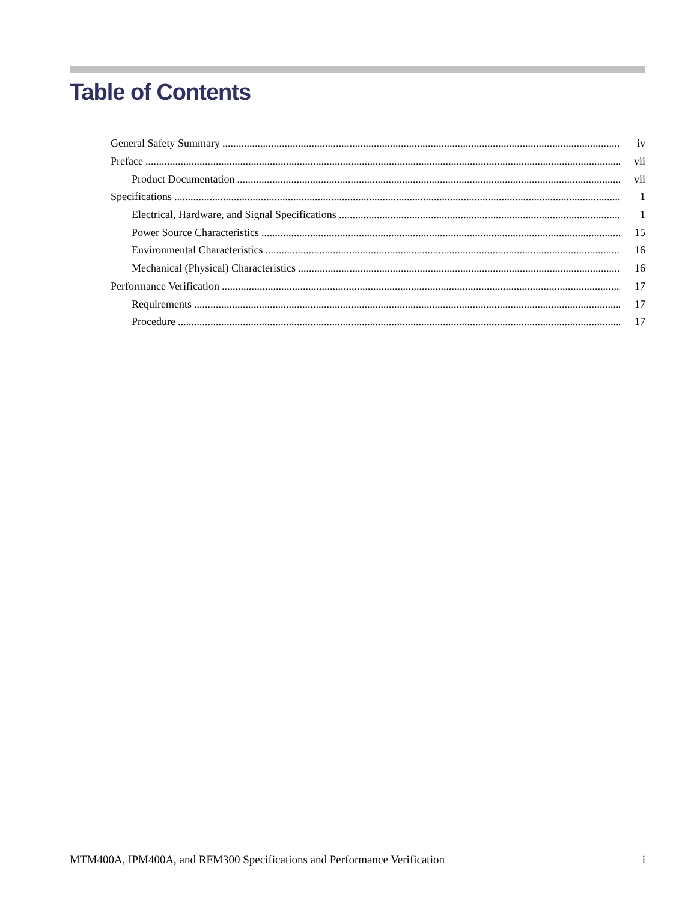Table of Contents
General Safety Summary iv
Preface vii
Product Documentation vii
Specifications 1
Electrical, Hardware, and Signal Specifications 1
Power Source Characteristics 15
Environmental Characteristics 16
Mechanical (Physical) Characteristics 16
Performance Verification 17
Requirements 17
Procedure 17
MTM400A, IPM400A, and RFM300 Specifications and Performance Verification i